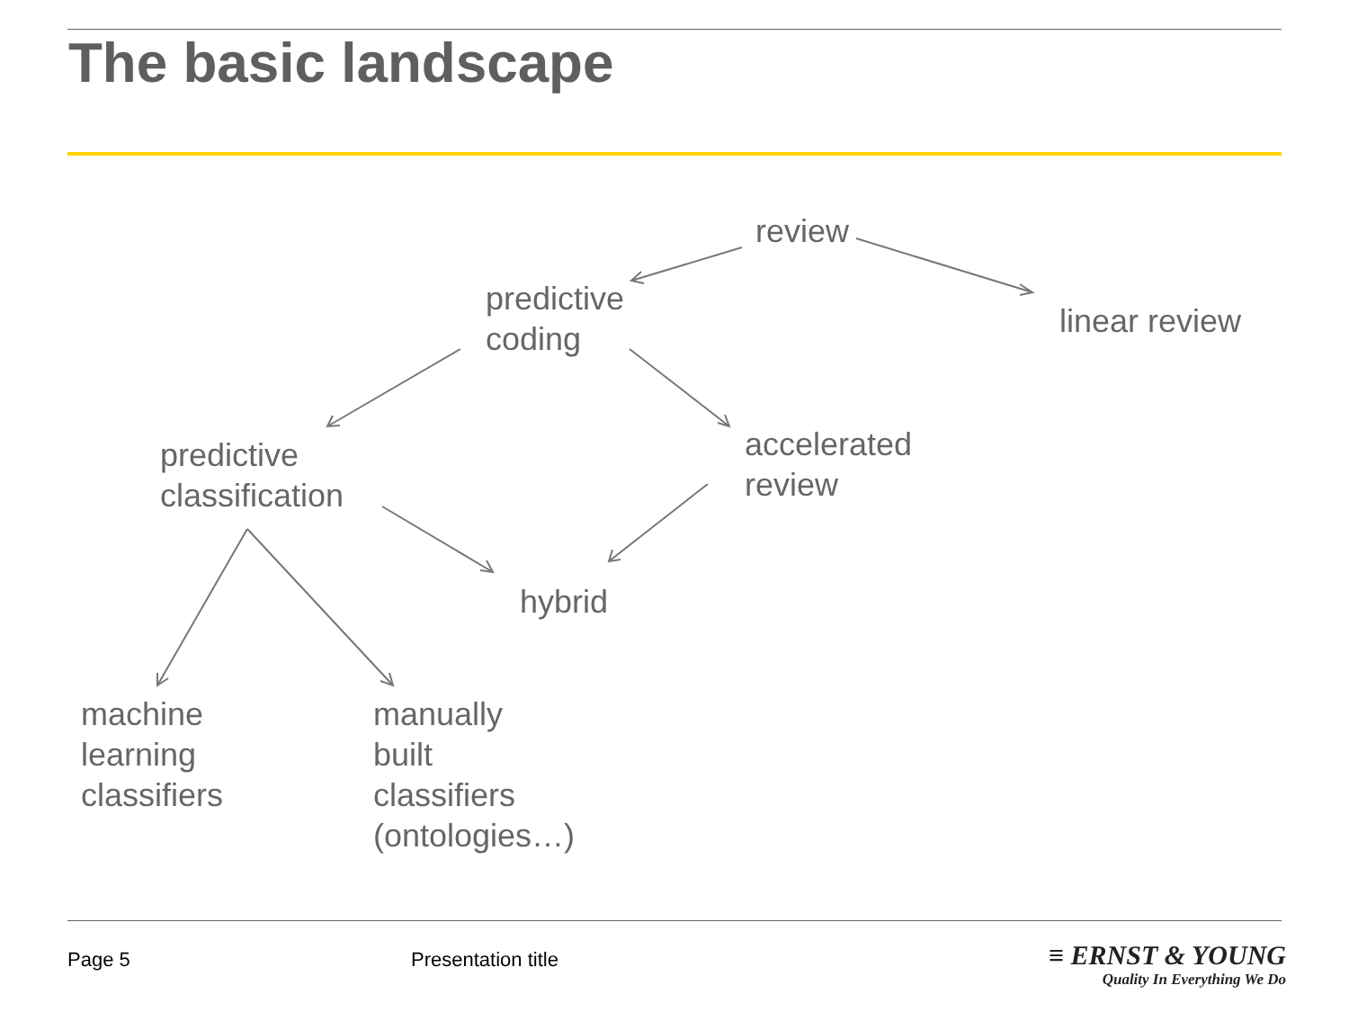The basic landscape
review
predictive
coding
linear review
predictive
classification
accelerated
review
hybrid
machine
learning
classifiers
manually
built
classifiers
(ontologies…)
Page 5 Presentation title
≡ ERNST & YOUNG
Quality In Everything We Do